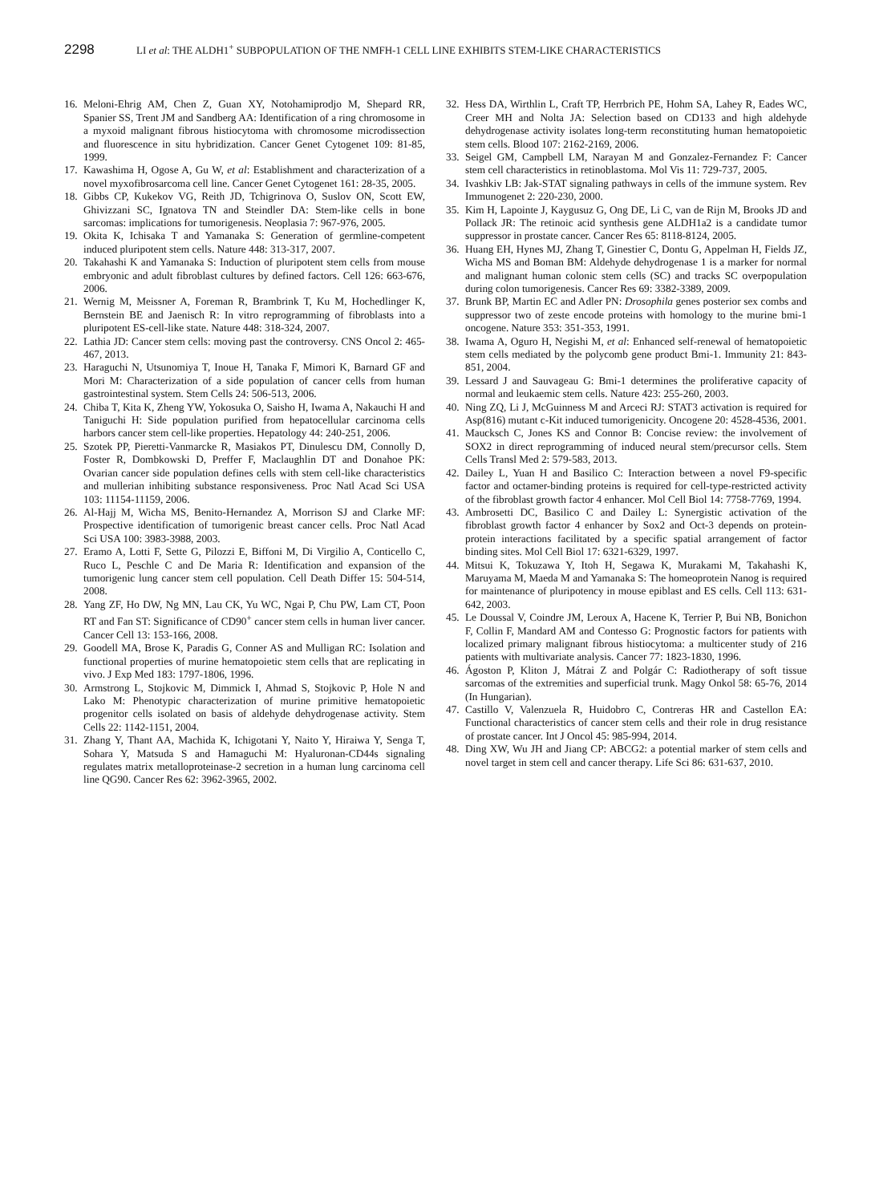2298 LI et al: THE ALDH1<sup>+</sup> SUBPOPULATION OF THE NMFH-1 CELL LINE EXHIBITS STEM-LIKE CHARACTERISTICS
16. Meloni-Ehrig AM, Chen Z, Guan XY, Notohamiprodjo M, Shepard RR, Spanier SS, Trent JM and Sandberg AA: Identification of a ring chromosome in a myxoid malignant fibrous histiocytoma with chromosome microdissection and fluorescence in situ hybridization. Cancer Genet Cytogenet 109: 81-85, 1999.
17. Kawashima H, Ogose A, Gu W, et al: Establishment and characterization of a novel myxofibrosarcoma cell line. Cancer Genet Cytogenet 161: 28-35, 2005.
18. Gibbs CP, Kukekov VG, Reith JD, Tchigrinova O, Suslov ON, Scott EW, Ghivizzani SC, Ignatova TN and Steindler DA: Stem-like cells in bone sarcomas: implications for tumorigenesis. Neoplasia 7: 967-976, 2005.
19. Okita K, Ichisaka T and Yamanaka S: Generation of germline-competent induced pluripotent stem cells. Nature 448: 313-317, 2007.
20. Takahashi K and Yamanaka S: Induction of pluripotent stem cells from mouse embryonic and adult fibroblast cultures by defined factors. Cell 126: 663-676, 2006.
21. Wernig M, Meissner A, Foreman R, Brambrink T, Ku M, Hochedlinger K, Bernstein BE and Jaenisch R: In vitro reprogramming of fibroblasts into a pluripotent ES-cell-like state. Nature 448: 318-324, 2007.
22. Lathia JD: Cancer stem cells: moving past the controversy. CNS Oncol 2: 465-467, 2013.
23. Haraguchi N, Utsunomiya T, Inoue H, Tanaka F, Mimori K, Barnard GF and Mori M: Characterization of a side population of cancer cells from human gastrointestinal system. Stem Cells 24: 506-513, 2006.
24. Chiba T, Kita K, Zheng YW, Yokosuka O, Saisho H, Iwama A, Nakauchi H and Taniguchi H: Side population purified from hepatocellular carcinoma cells harbors cancer stem cell-like properties. Hepatology 44: 240-251, 2006.
25. Szotek PP, Pieretti-Vanmarcke R, Masiakos PT, Dinulescu DM, Connolly D, Foster R, Dombkowski D, Preffer F, Maclaughlin DT and Donahoe PK: Ovarian cancer side population defines cells with stem cell-like characteristics and mullerian inhibiting substance responsiveness. Proc Natl Acad Sci USA 103: 11154-11159, 2006.
26. Al-Hajj M, Wicha MS, Benito-Hernandez A, Morrison SJ and Clarke MF: Prospective identification of tumorigenic breast cancer cells. Proc Natl Acad Sci USA 100: 3983-3988, 2003.
27. Eramo A, Lotti F, Sette G, Pilozzi E, Biffoni M, Di Virgilio A, Conticello C, Ruco L, Peschle C and De Maria R: Identification and expansion of the tumorigenic lung cancer stem cell population. Cell Death Differ 15: 504-514, 2008.
28. Yang ZF, Ho DW, Ng MN, Lau CK, Yu WC, Ngai P, Chu PW, Lam CT, Poon RT and Fan ST: Significance of CD90<sup>+</sup> cancer stem cells in human liver cancer. Cancer Cell 13: 153-166, 2008.
29. Goodell MA, Brose K, Paradis G, Conner AS and Mulligan RC: Isolation and functional properties of murine hematopoietic stem cells that are replicating in vivo. J Exp Med 183: 1797-1806, 1996.
30. Armstrong L, Stojkovic M, Dimmick I, Ahmad S, Stojkovic P, Hole N and Lako M: Phenotypic characterization of murine primitive hematopoietic progenitor cells isolated on basis of aldehyde dehydrogenase activity. Stem Cells 22: 1142-1151, 2004.
31. Zhang Y, Thant AA, Machida K, Ichigotani Y, Naito Y, Hiraiwa Y, Senga T, Sohara Y, Matsuda S and Hamaguchi M: Hyaluronan-CD44s signaling regulates matrix metalloproteinase-2 secretion in a human lung carcinoma cell line QG90. Cancer Res 62: 3962-3965, 2002.
32. Hess DA, Wirthlin L, Craft TP, Herrbrich PE, Hohm SA, Lahey R, Eades WC, Creer MH and Nolta JA: Selection based on CD133 and high aldehyde dehydrogenase activity isolates long-term reconstituting human hematopoietic stem cells. Blood 107: 2162-2169, 2006.
33. Seigel GM, Campbell LM, Narayan M and Gonzalez-Fernandez F: Cancer stem cell characteristics in retinoblastoma. Mol Vis 11: 729-737, 2005.
34. Ivashkiv LB: Jak-STAT signaling pathways in cells of the immune system. Rev Immunogenet 2: 220-230, 2000.
35. Kim H, Lapointe J, Kaygusuz G, Ong DE, Li C, van de Rijn M, Brooks JD and Pollack JR: The retinoic acid synthesis gene ALDH1a2 is a candidate tumor suppressor in prostate cancer. Cancer Res 65: 8118-8124, 2005.
36. Huang EH, Hynes MJ, Zhang T, Ginestier C, Dontu G, Appelman H, Fields JZ, Wicha MS and Boman BM: Aldehyde dehydrogenase 1 is a marker for normal and malignant human colonic stem cells (SC) and tracks SC overpopulation during colon tumorigenesis. Cancer Res 69: 3382-3389, 2009.
37. Brunk BP, Martin EC and Adler PN: Drosophila genes posterior sex combs and suppressor two of zeste encode proteins with homology to the murine bmi-1 oncogene. Nature 353: 351-353, 1991.
38. Iwama A, Oguro H, Negishi M, et al: Enhanced self-renewal of hematopoietic stem cells mediated by the polycomb gene product Bmi-1. Immunity 21: 843-851, 2004.
39. Lessard J and Sauvageau G: Bmi-1 determines the proliferative capacity of normal and leukaemic stem cells. Nature 423: 255-260, 2003.
40. Ning ZQ, Li J, McGuinness M and Arceci RJ: STAT3 activation is required for Asp(816) mutant c-Kit induced tumorigenicity. Oncogene 20: 4528-4536, 2001.
41. Maucksch C, Jones KS and Connor B: Concise review: the involvement of SOX2 in direct reprogramming of induced neural stem/precursor cells. Stem Cells Transl Med 2: 579-583, 2013.
42. Dailey L, Yuan H and Basilico C: Interaction between a novel F9-specific factor and octamer-binding proteins is required for cell-type-restricted activity of the fibroblast growth factor 4 enhancer. Mol Cell Biol 14: 7758-7769, 1994.
43. Ambrosetti DC, Basilico C and Dailey L: Synergistic activation of the fibroblast growth factor 4 enhancer by Sox2 and Oct-3 depends on protein-protein interactions facilitated by a specific spatial arrangement of factor binding sites. Mol Cell Biol 17: 6321-6329, 1997.
44. Mitsui K, Tokuzawa Y, Itoh H, Segawa K, Murakami M, Takahashi K, Maruyama M, Maeda M and Yamanaka S: The homeoprotein Nanog is required for maintenance of pluripotency in mouse epiblast and ES cells. Cell 113: 631-642, 2003.
45. Le Doussal V, Coindre JM, Leroux A, Hacene K, Terrier P, Bui NB, Bonichon F, Collin F, Mandard AM and Contesso G: Prognostic factors for patients with localized primary malignant fibrous histiocytoma: a multicenter study of 216 patients with multivariate analysis. Cancer 77: 1823-1830, 1996.
46. Ágoston P, Kliton J, Mátrai Z and Polgár C: Radiotherapy of soft tissue sarcomas of the extremities and superficial trunk. Magy Onkol 58: 65-76, 2014 (In Hungarian).
47. Castillo V, Valenzuela R, Huidobro C, Contreras HR and Castellon EA: Functional characteristics of cancer stem cells and their role in drug resistance of prostate cancer. Int J Oncol 45: 985-994, 2014.
48. Ding XW, Wu JH and Jiang CP: ABCG2: a potential marker of stem cells and novel target in stem cell and cancer therapy. Life Sci 86: 631-637, 2010.